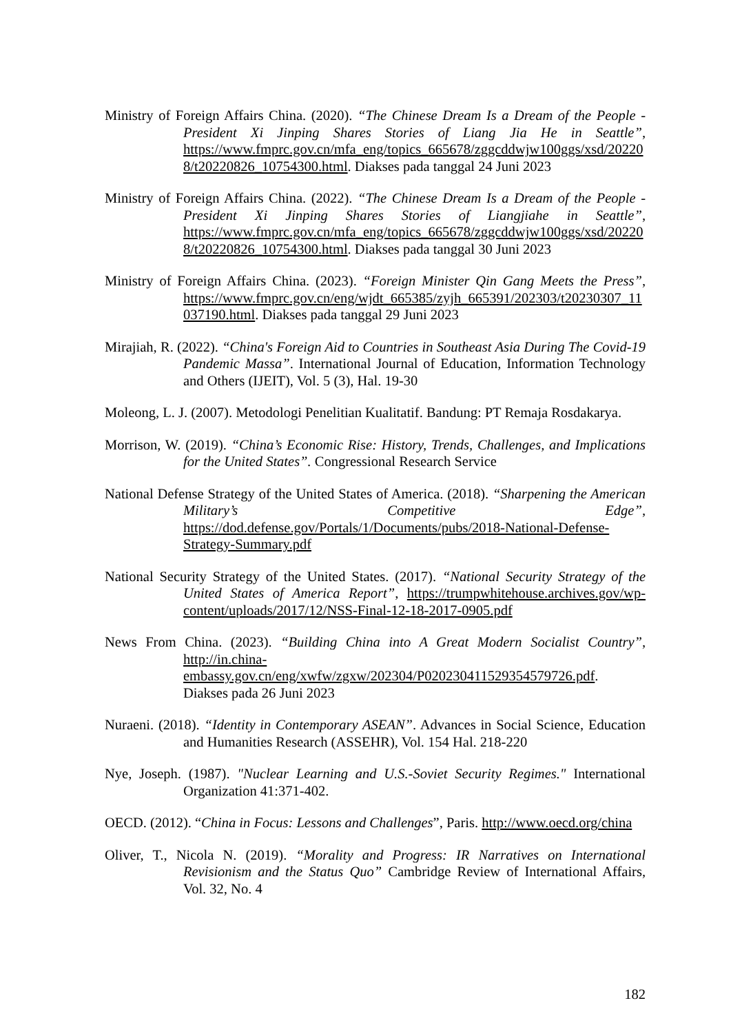Ministry of Foreign Affairs China. (2020). “The Chinese Dream Is a Dream of the People - President Xi Jinping Shares Stories of Liang Jia He in Seattle”, https://www.fmprc.gov.cn/mfa_eng/topics_665678/zggcddwjw100ggs/xsd/202208/t20220826_10754300.html. Diakses pada tanggal 24 Juni 2023
Ministry of Foreign Affairs China. (2022). “The Chinese Dream Is a Dream of the People - President Xi Jinping Shares Stories of Liangjiahe in Seattle”, https://www.fmprc.gov.cn/mfa_eng/topics_665678/zggcddwjw100ggs/xsd/202208/t20220826_10754300.html. Diakses pada tanggal 30 Juni 2023
Ministry of Foreign Affairs China. (2023). “Foreign Minister Qin Gang Meets the Press”, https://www.fmprc.gov.cn/eng/wjdt_665385/zyjh_665391/202303/t20230307_11037190.html. Diakses pada tanggal 29 Juni 2023
Mirajiah, R. (2022). “China's Foreign Aid to Countries in Southeast Asia During The Covid-19 Pandemic Massa”. International Journal of Education, Information Technology and Others (IJEIT), Vol. 5 (3), Hal. 19-30
Moleong, L. J. (2007). Metodologi Penelitian Kualitatif. Bandung: PT Remaja Rosdakarya.
Morrison, W. (2019). “China’s Economic Rise: History, Trends, Challenges, and Implications for the United States”. Congressional Research Service
National Defense Strategy of the United States of America. (2018). “Sharpening the American Military’s Competitive Edge”, https://dod.defense.gov/Portals/1/Documents/pubs/2018-National-Defense-Strategy-Summary.pdf
National Security Strategy of the United States. (2017). “National Security Strategy of the United States of America Report”, https://trumpwhitehouse.archives.gov/wp-content/uploads/2017/12/NSS-Final-12-18-2017-0905.pdf
News From China. (2023). “Building China into A Great Modern Socialist Country”, http://in.china-embassy.gov.cn/eng/xwfw/zgxw/202304/P020230411529354579726.pdf. Diakses pada 26 Juni 2023
Nuraeni. (2018). “Identity in Contemporary ASEAN”. Advances in Social Science, Education and Humanities Research (ASSEHR), Vol. 154 Hal. 218-220
Nye, Joseph. (1987). "Nuclear Learning and U.S.-Soviet Security Regimes." International Organization 41:371-402.
OECD. (2012). “China in Focus: Lessons and Challenges”, Paris. http://www.oecd.org/china
Oliver, T., Nicola N. (2019). “Morality and Progress: IR Narratives on International Revisionism and the Status Quo” Cambridge Review of International Affairs, Vol. 32, No. 4
182